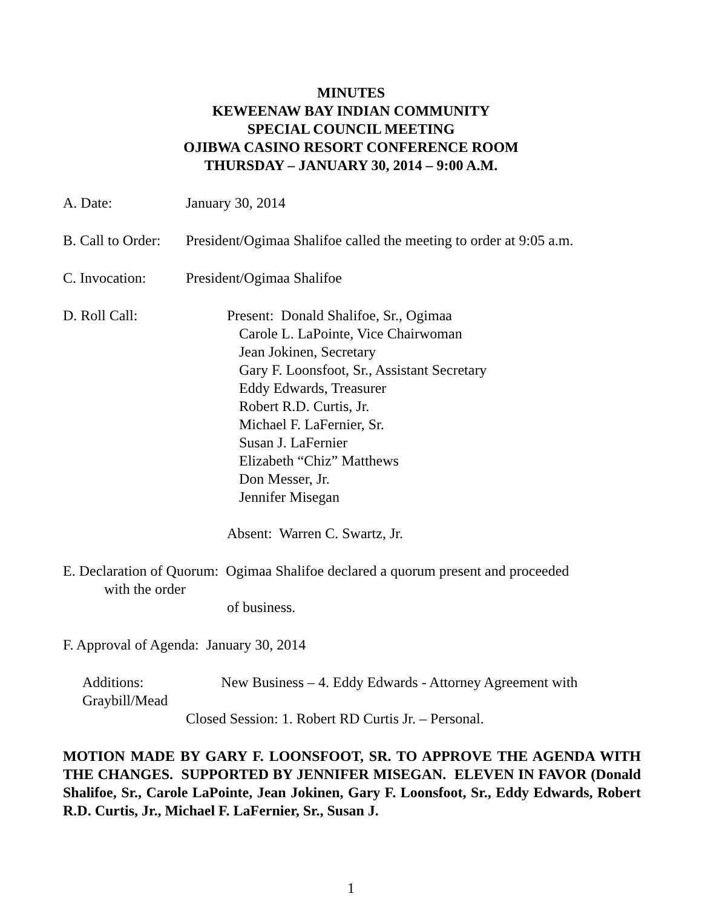MINUTES
KEWEENAW BAY INDIAN COMMUNITY
SPECIAL COUNCIL MEETING
OJIBWA CASINO RESORT CONFERENCE ROOM
THURSDAY – JANUARY 30, 2014 – 9:00 A.M.
A. Date: January 30, 2014
B. Call to Order:
President/Ogimaa Shalifoe called the meeting to order at 9:05 a.m.
C. Invocation: President/Ogimaa Shalifoe
D. Roll Call: Present: Donald Shalifoe, Sr., Ogimaa
Carole L. LaPointe, Vice Chairwoman
Jean Jokinen, Secretary
Gary F. Loonsfoot, Sr., Assistant Secretary
Eddy Edwards, Treasurer
Robert R.D. Curtis, Jr.
Michael F. LaFernier, Sr.
Susan J. LaFernier
Elizabeth “Chiz” Matthews
Don Messer, Jr.
Jennifer Misegan
Absent: Warren C. Swartz, Jr.
E. Declaration of Quorum: Ogimaa Shalifoe declared a quorum present and proceeded
with the order
of business.
F. Approval of Agenda: January 30, 2014
Additions: New Business – 4. Eddy Edwards - Attorney Agreement with
Graybill/Mead
Closed Session: 1. Robert RD Curtis Jr. – Personal.
MOTION MADE BY GARY F. LOONSFOOT, SR. TO APPROVE THE AGENDA WITH THE CHANGES. SUPPORTED BY JENNIFER MISEGAN. ELEVEN IN FAVOR (Donald Shalifoe, Sr., Carole LaPointe, Jean Jokinen, Gary F. Loonsfoot, Sr., Eddy Edwards, Robert R.D. Curtis, Jr., Michael F. LaFernier, Sr., Susan J.
1